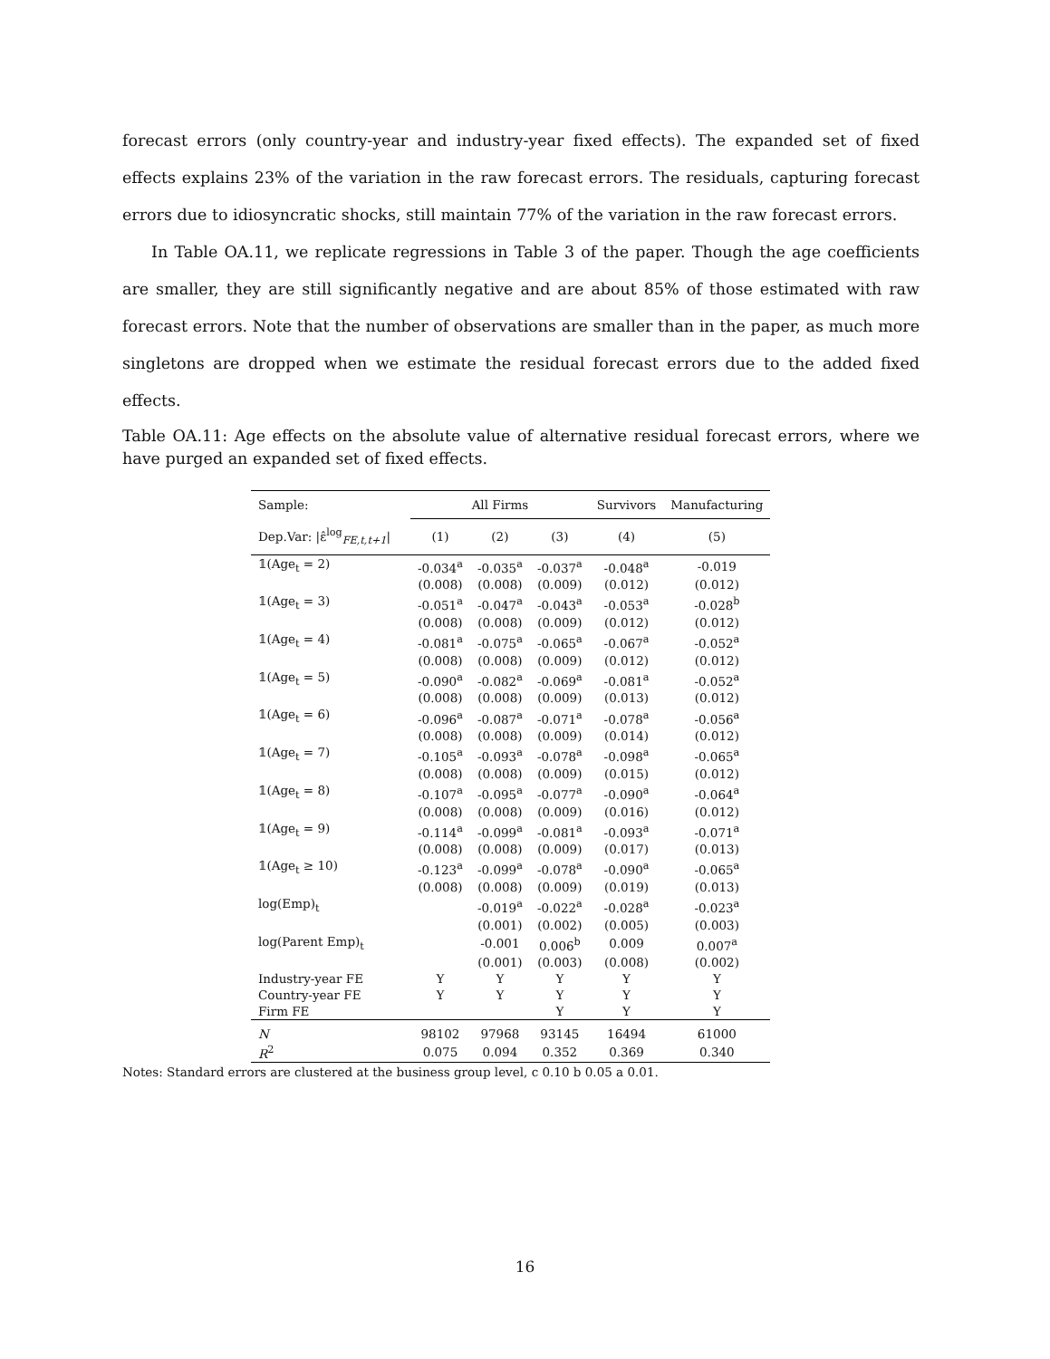forecast errors (only country-year and industry-year fixed effects). The expanded set of fixed effects explains 23% of the variation in the raw forecast errors. The residuals, capturing forecast errors due to idiosyncratic shocks, still maintain 77% of the variation in the raw forecast errors.
In Table OA.11, we replicate regressions in Table 3 of the paper. Though the age coefficients are smaller, they are still significantly negative and are about 85% of those estimated with raw forecast errors. Note that the number of observations are smaller than in the paper, as much more singletons are dropped when we estimate the residual forecast errors due to the added fixed effects.
Table OA.11: Age effects on the absolute value of alternative residual forecast errors, where we have purged an expanded set of fixed effects.
| Sample: | All Firms | | | Survivors | Manufacturing |
| Dep.Var: /ε̂<sup>log</sup><sub>FE,t,t+1</sub>/ | (1) | (2) | (3) | (4) | (5) |
| 𝟙(Age<sub>t</sub> = 2) | -0.034<sup>a</sup> | -0.035<sup>a</sup> | -0.037<sup>a</sup> | -0.048<sup>a</sup> | -0.019 |
| | (0.008) | (0.008) | (0.009) | (0.012) | (0.012) |
| 𝟙(Age<sub>t</sub> = 3) | -0.051<sup>a</sup> | -0.047<sup>a</sup> | -0.043<sup>a</sup> | -0.053<sup>a</sup> | -0.028<sup>b</sup> |
| | (0.008) | (0.008) | (0.009) | (0.012) | (0.012) |
| 𝟙(Age<sub>t</sub> = 4) | -0.081<sup>a</sup> | -0.075<sup>a</sup> | -0.065<sup>a</sup> | -0.067<sup>a</sup> | -0.052<sup>a</sup> |
| | (0.008) | (0.008) | (0.009) | (0.012) | (0.012) |
| 𝟙(Age<sub>t</sub> = 5) | -0.090<sup>a</sup> | -0.082<sup>a</sup> | -0.069<sup>a</sup> | -0.081<sup>a</sup> | -0.052<sup>a</sup> |
| | (0.008) | (0.008) | (0.009) | (0.013) | (0.012) |
| 𝟙(Age<sub>t</sub> = 6) | -0.096<sup>a</sup> | -0.087<sup>a</sup> | -0.071<sup>a</sup> | -0.078<sup>a</sup> | -0.056<sup>a</sup> |
| | (0.008) | (0.008) | (0.009) | (0.014) | (0.012) |
| 𝟙(Age<sub>t</sub> = 7) | -0.105<sup>a</sup> | -0.093<sup>a</sup> | -0.078<sup>a</sup> | -0.098<sup>a</sup> | -0.065<sup>a</sup> |
| | (0.008) | (0.008) | (0.009) | (0.015) | (0.012) |
| 𝟙(Age<sub>t</sub> = 8) | -0.107<sup>a</sup> | -0.095<sup>a</sup> | -0.077<sup>a</sup> | -0.090<sup>a</sup> | -0.064<sup>a</sup> |
| | (0.008) | (0.008) | (0.009) | (0.016) | (0.012) |
| 𝟙(Age<sub>t</sub> = 9) | -0.114<sup>a</sup> | -0.099<sup>a</sup> | -0.081<sup>a</sup> | -0.093<sup>a</sup> | -0.071<sup>a</sup> |
| | (0.008) | (0.008) | (0.009) | (0.017) | (0.013) |
| 𝟙(Age<sub>t</sub> ≥ 10) | -0.123<sup>a</sup> | -0.099<sup>a</sup> | -0.078<sup>a</sup> | -0.090<sup>a</sup> | -0.065<sup>a</sup> |
| | (0.008) | (0.008) | (0.009) | (0.019) | (0.013) |
| log(Emp)<sub>t</sub> | | -0.019<sup>a</sup> | -0.022<sup>a</sup> | -0.028<sup>a</sup> | -0.023<sup>a</sup> |
| | | (0.001) | (0.002) | (0.005) | (0.003) |
| log(Parent Emp)<sub>t</sub> | | -0.001 | 0.006<sup>b</sup> | 0.009 | 0.007<sup>a</sup> |
| | | (0.001) | (0.003) | (0.008) | (0.002) |
| Industry-year FE | Y | Y | Y | Y | Y |
| Country-year FE | Y | Y | Y | Y | Y |
| Firm FE | | | Y | Y | Y |
| N | 98102 | 97968 | 93145 | 16494 | 61000 |
| R<sup>2</sup> | 0.075 | 0.094 | 0.352 | 0.369 | 0.340 |
Notes: Standard errors are clustered at the business group level, c 0.10 b 0.05 a 0.01.
16